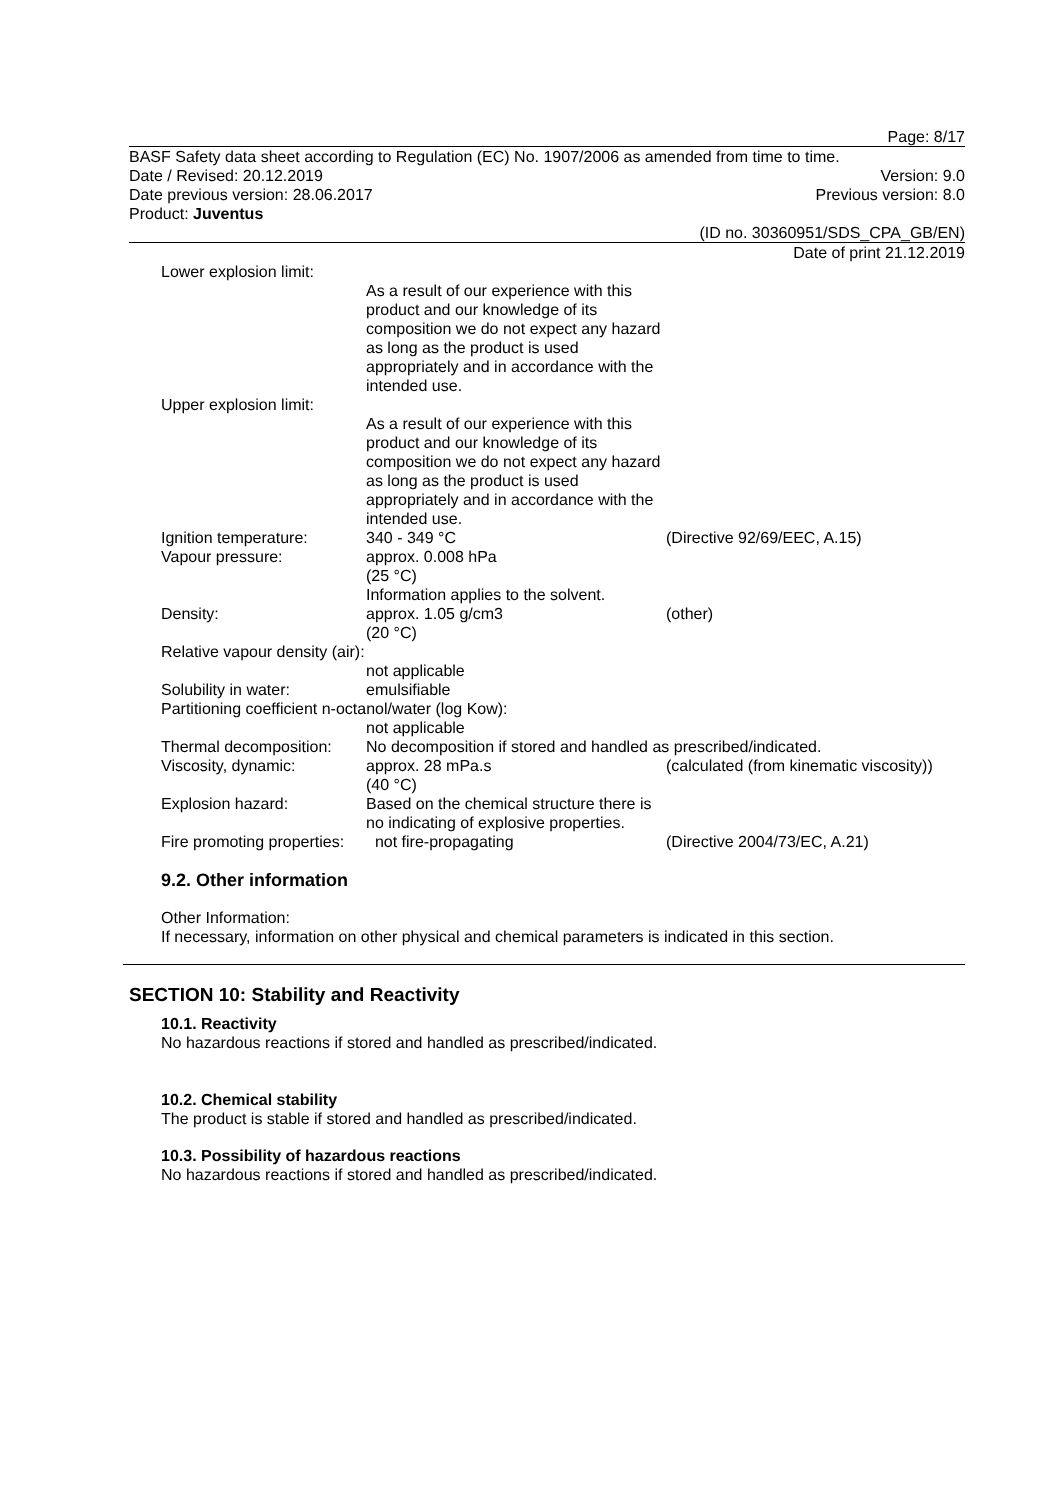Page: 8/17
BASF Safety data sheet according to Regulation (EC) No. 1907/2006 as amended from time to time.
Date / Revised: 20.12.2019 Version: 9.0
Date previous version: 28.06.2017 Previous version: 8.0
Product: Juventus
(ID no. 30360951/SDS_CPA_GB/EN)
Date of print 21.12.2019
| Lower explosion limit: | | |
| | As a result of our experience with this product and our knowledge of its composition we do not expect any hazard as long as the product is used appropriately and in accordance with the intended use. | |
| Upper explosion limit: | | |
| | As a result of our experience with this product and our knowledge of its composition we do not expect any hazard as long as the product is used appropriately and in accordance with the intended use. | |
| Ignition temperature: | 340 - 349 °C | (Directive 92/69/EEC, A.15) |
| Vapour pressure: | approx. 0.008 hPa (25 °C) Information applies to the solvent. | |
| Density: | approx. 1.05 g/cm3 (20 °C) | (other) |
| Relative vapour density (air): | | |
| | not applicable | |
| Solubility in water: | emulsifiable | |
| Partitioning coefficient n-octanol/water (log Kow): | | |
| | not applicable | |
| Thermal decomposition: | No decomposition if stored and handled as prescribed/indicated. | |
| Viscosity, dynamic: | approx. 28 mPa.s (40 °C) | (calculated (from kinematic viscosity)) |
| Explosion hazard: | Based on the chemical structure there is no indicating of explosive properties. | |
| Fire promoting properties: | not fire-propagating | (Directive 2004/73/EC, A.21) |
9.2. Other information
Other Information:
If necessary, information on other physical and chemical parameters is indicated in this section.
SECTION 10: Stability and Reactivity
10.1. Reactivity
No hazardous reactions if stored and handled as prescribed/indicated.
10.2. Chemical stability
The product is stable if stored and handled as prescribed/indicated.
10.3. Possibility of hazardous reactions
No hazardous reactions if stored and handled as prescribed/indicated.